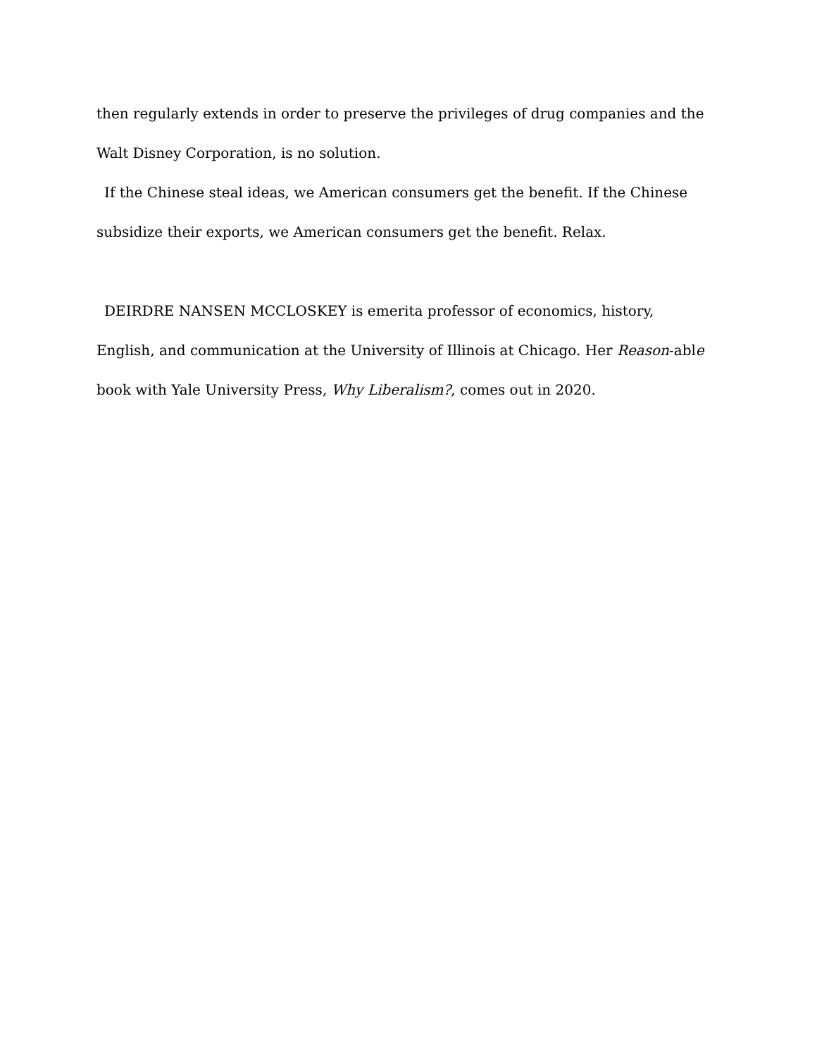then regularly extends in order to preserve the privileges of drug companies and the Walt Disney Corporation, is no solution.
If the Chinese steal ideas, we American consumers get the benefit. If the Chinese subsidize their exports, we American consumers get the benefit. Relax.
DEIRDRE NANSEN MCCLOSKEY is emerita professor of economics, history, English, and communication at the University of Illinois at Chicago. Her Reason-able book with Yale University Press, Why Liberalism?, comes out in 2020.